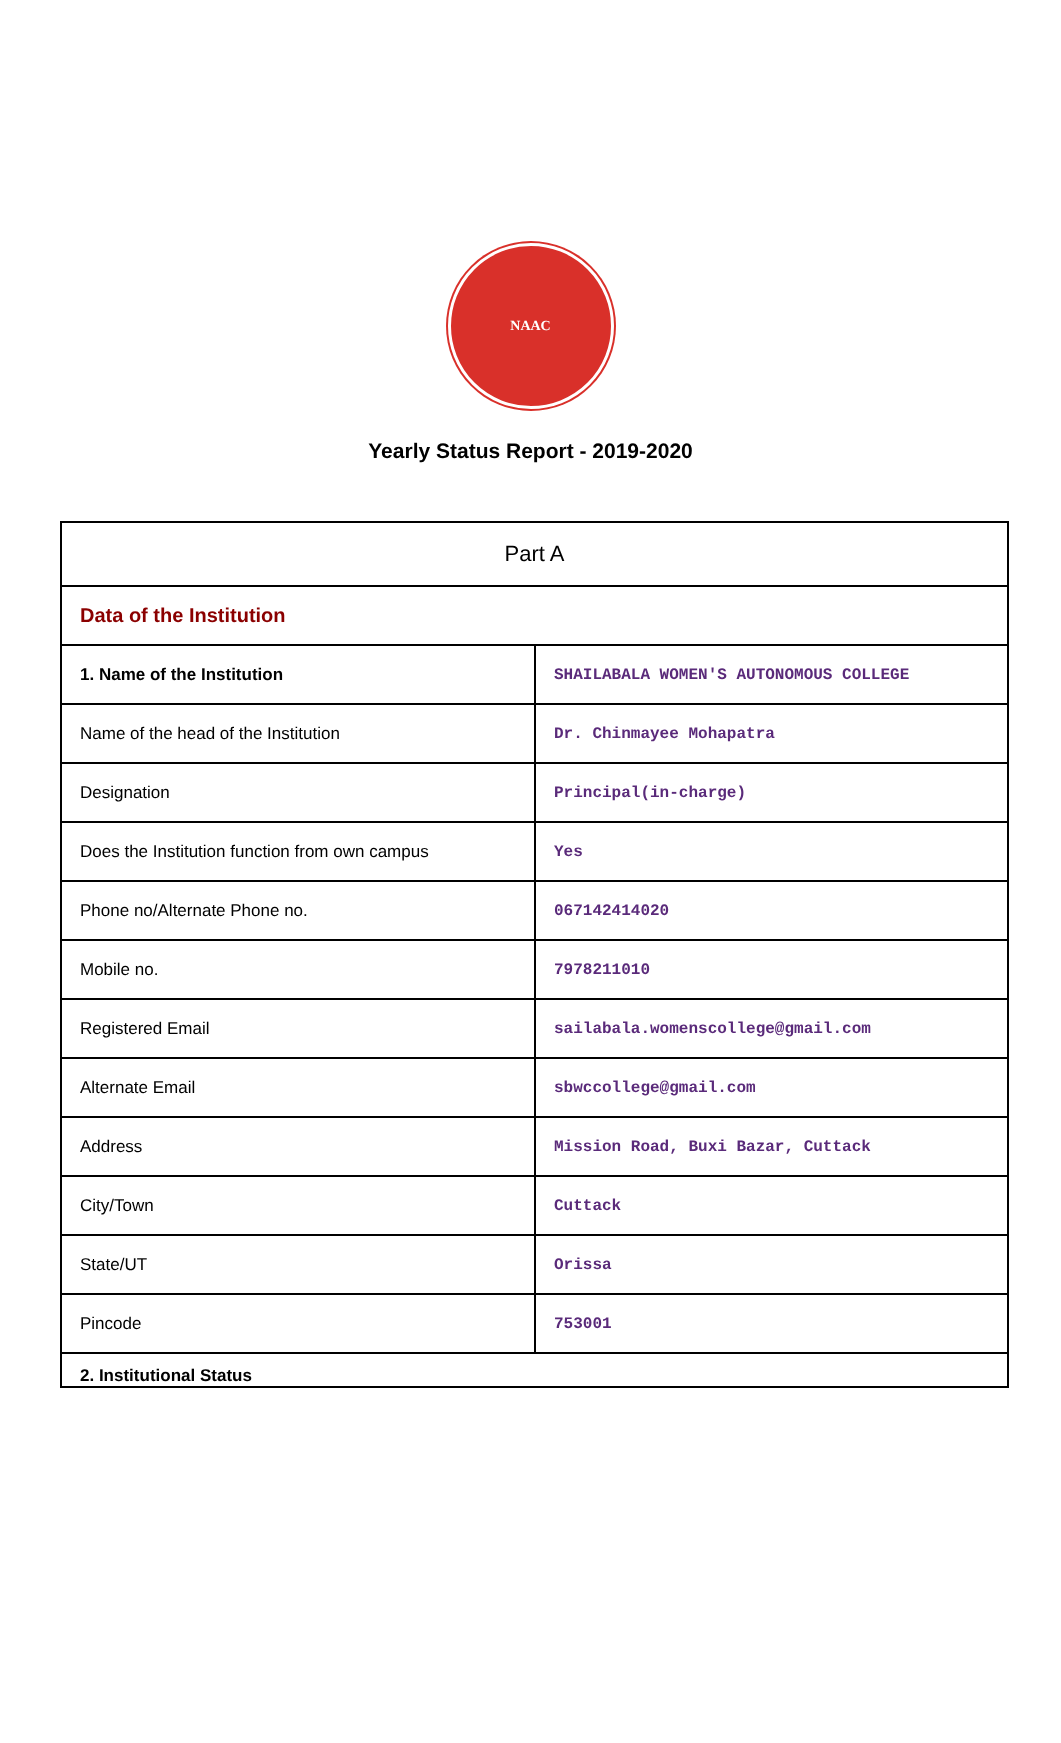NAAC
Yearly Status Report - 2019-2020
| Part A | |
| Data of the Institution | |
| 1. Name of the Institution | SHAILABALA WOMEN'S AUTONOMOUS COLLEGE |
| Name of the head of the Institution | Dr. Chinmayee Mohapatra |
| Designation | Principal(in-charge) |
| Does the Institution function from own campus | Yes |
| Phone no/Alternate Phone no. | 067142414020 |
| Mobile no. | 7978211010 |
| Registered Email | sailabala.womenscollege@gmail.com |
| Alternate Email | sbwccollege@gmail.com |
| Address | Mission Road, Buxi Bazar, Cuttack |
| City/Town | Cuttack |
| State/UT | Orissa |
| Pincode | 753001 |
| 2. Institutional Status | |